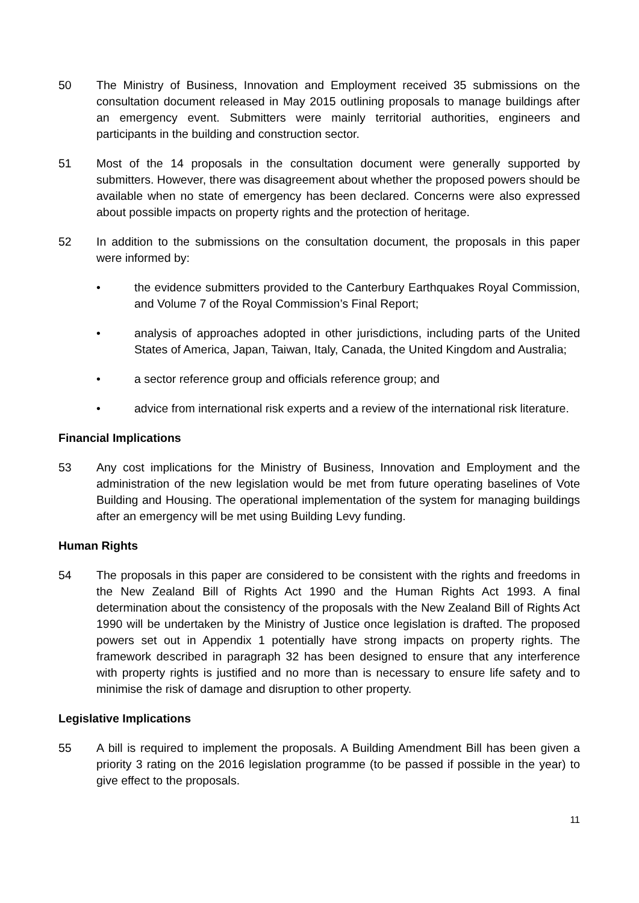50 The Ministry of Business, Innovation and Employment received 35 submissions on the consultation document released in May 2015 outlining proposals to manage buildings after an emergency event. Submitters were mainly territorial authorities, engineers and participants in the building and construction sector.
51 Most of the 14 proposals in the consultation document were generally supported by submitters. However, there was disagreement about whether the proposed powers should be available when no state of emergency has been declared. Concerns were also expressed about possible impacts on property rights and the protection of heritage.
52 In addition to the submissions on the consultation document, the proposals in this paper were informed by:
• the evidence submitters provided to the Canterbury Earthquakes Royal Commission, and Volume 7 of the Royal Commission’s Final Report;
• analysis of approaches adopted in other jurisdictions, including parts of the United States of America, Japan, Taiwan, Italy, Canada, the United Kingdom and Australia;
• a sector reference group and officials reference group; and
• advice from international risk experts and a review of the international risk literature.
Financial Implications
53 Any cost implications for the Ministry of Business, Innovation and Employment and the administration of the new legislation would be met from future operating baselines of Vote Building and Housing. The operational implementation of the system for managing buildings after an emergency will be met using Building Levy funding.
Human Rights
54 The proposals in this paper are considered to be consistent with the rights and freedoms in the New Zealand Bill of Rights Act 1990 and the Human Rights Act 1993. A final determination about the consistency of the proposals with the New Zealand Bill of Rights Act 1990 will be undertaken by the Ministry of Justice once legislation is drafted. The proposed powers set out in Appendix 1 potentially have strong impacts on property rights. The framework described in paragraph 32 has been designed to ensure that any interference with property rights is justified and no more than is necessary to ensure life safety and to minimise the risk of damage and disruption to other property.
Legislative Implications
55 A bill is required to implement the proposals. A Building Amendment Bill has been given a priority 3 rating on the 2016 legislation programme (to be passed if possible in the year) to give effect to the proposals.
11